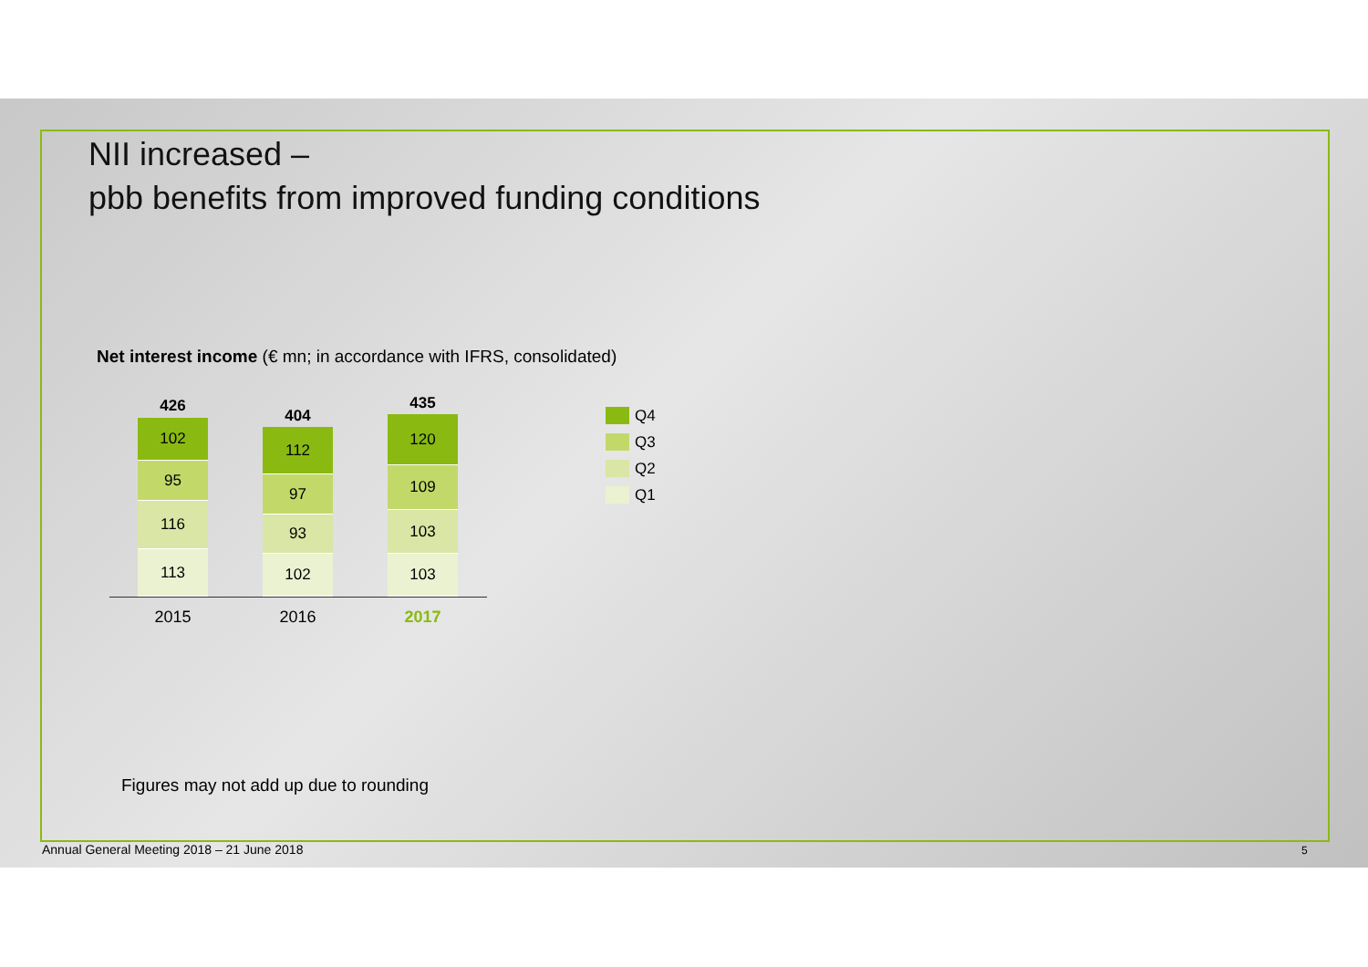NII increased –
pbb benefits from improved funding conditions
Net interest income (€ mn; in accordance with IFRS, consolidated)
426
102
95
116
113
404
112
97
93
102
435
120
109
103
103
2015 2016 2017
Q4
Q3
Q2
Q1
Figures may not add up due to rounding
Annual General Meeting 2018 – 21 June 2018
5